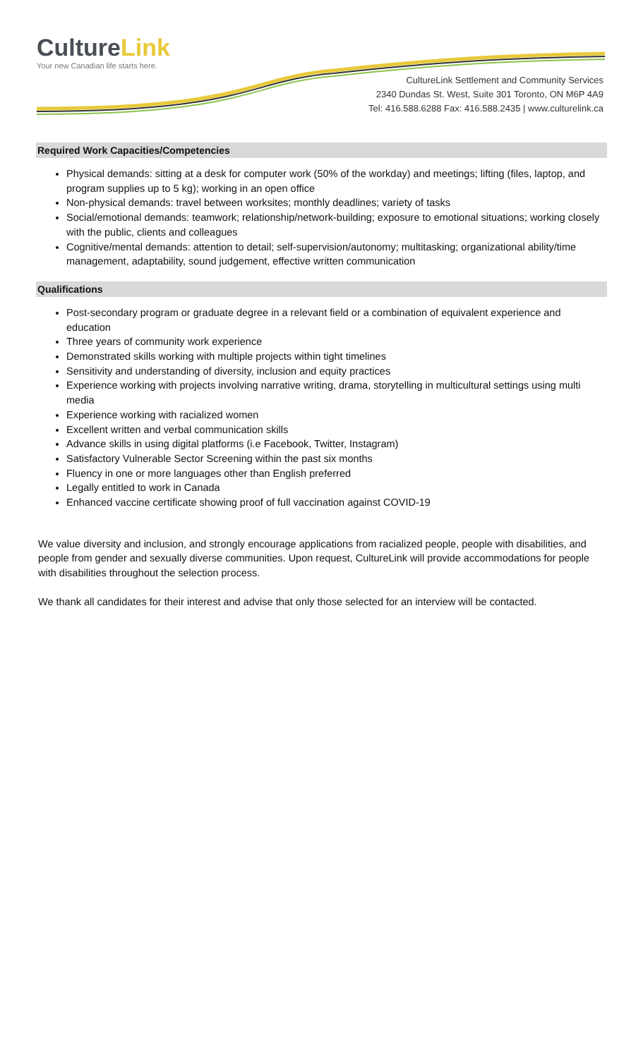CultureLink
Your new Canadian life starts here.
CultureLink Settlement and Community Services
2340 Dundas St. West, Suite 301 Toronto, ON M6P 4A9
Tel: 416.588.6288 Fax: 416.588.2435 | www.culturelink.ca
Required Work Capacities/Competencies
Physical demands: sitting at a desk for computer work (50% of the workday) and meetings; lifting (files, laptop, and program supplies up to 5 kg); working in an open office
Non-physical demands: travel between worksites; monthly deadlines; variety of tasks
Social/emotional demands: teamwork; relationship/network-building; exposure to emotional situations; working closely with the public, clients and colleagues
Cognitive/mental demands: attention to detail; self-supervision/autonomy; multitasking; organizational ability/time management, adaptability, sound judgement, effective written communication
Qualifications
Post-secondary program or graduate degree in a relevant field or a combination of equivalent experience and education
Three years of community work experience
Demonstrated skills working with multiple projects within tight timelines
Sensitivity and understanding of diversity, inclusion and equity practices
Experience working with projects involving narrative writing, drama, storytelling in multicultural settings using multi media
Experience working with racialized women
Excellent written and verbal communication skills
Advance skills in using digital platforms (i.e Facebook, Twitter, Instagram)
Satisfactory Vulnerable Sector Screening within the past six months
Fluency in one or more languages other than English preferred
Legally entitled to work in Canada
Enhanced vaccine certificate showing proof of full vaccination against COVID-19
We value diversity and inclusion, and strongly encourage applications from racialized people, people with disabilities, and people from gender and sexually diverse communities. Upon request, CultureLink will provide accommodations for people with disabilities throughout the selection process.
We thank all candidates for their interest and advise that only those selected for an interview will be contacted.